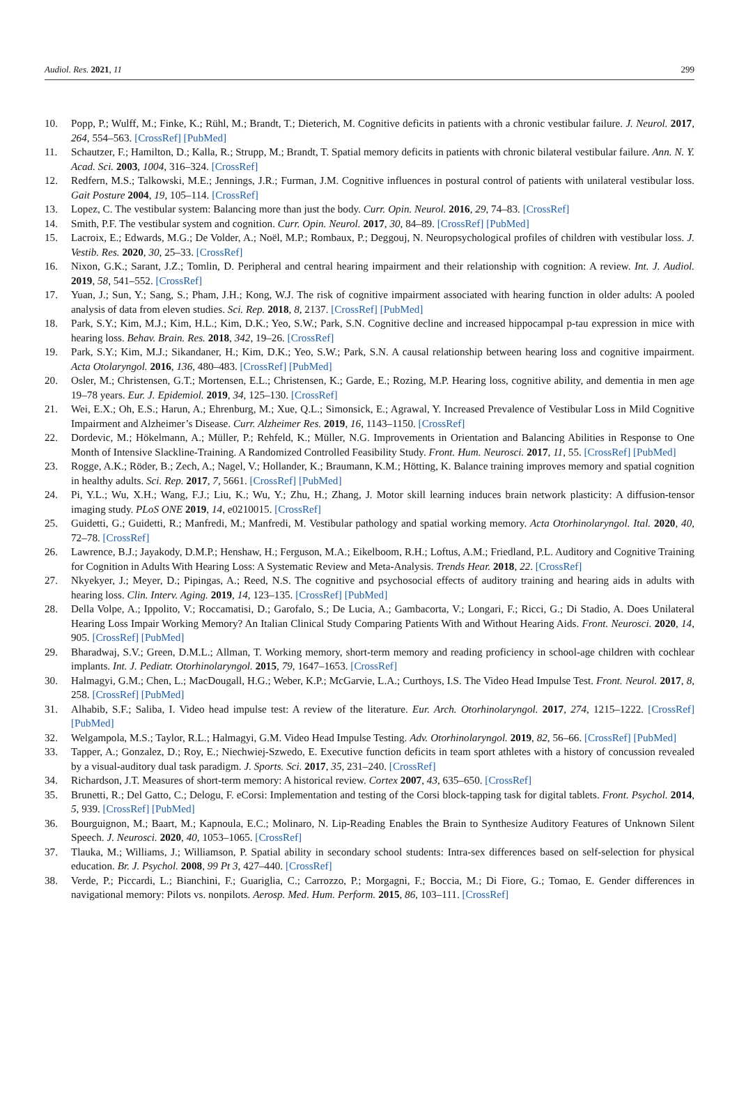Audiol. Res. 2021, 11 299
10. Popp, P.; Wulff, M.; Finke, K.; Rühl, M.; Brandt, T.; Dieterich, M. Cognitive deficits in patients with a chronic vestibular failure. J. Neurol. 2017, 264, 554–563. [CrossRef] [PubMed]
11. Schautzer, F.; Hamilton, D.; Kalla, R.; Strupp, M.; Brandt, T. Spatial memory deficits in patients with chronic bilateral vestibular failure. Ann. N. Y. Acad. Sci. 2003, 1004, 316–324. [CrossRef]
12. Redfern, M.S.; Talkowski, M.E.; Jennings, J.R.; Furman, J.M. Cognitive influences in postural control of patients with unilateral vestibular loss. Gait Posture 2004, 19, 105–114. [CrossRef]
13. Lopez, C. The vestibular system: Balancing more than just the body. Curr. Opin. Neurol. 2016, 29, 74–83. [CrossRef]
14. Smith, P.F. The vestibular system and cognition. Curr. Opin. Neurol. 2017, 30, 84–89. [CrossRef] [PubMed]
15. Lacroix, E.; Edwards, M.G.; De Volder, A.; Noël, M.P.; Rombaux, P.; Deggouj, N. Neuropsychological profiles of children with vestibular loss. J. Vestib. Res. 2020, 30, 25–33. [CrossRef]
16. Nixon, G.K.; Sarant, J.Z.; Tomlin, D. Peripheral and central hearing impairment and their relationship with cognition: A review. Int. J. Audiol. 2019, 58, 541–552. [CrossRef]
17. Yuan, J.; Sun, Y.; Sang, S.; Pham, J.H.; Kong, W.J. The risk of cognitive impairment associated with hearing function in older adults: A pooled analysis of data from eleven studies. Sci. Rep. 2018, 8, 2137. [CrossRef] [PubMed]
18. Park, S.Y.; Kim, M.J.; Kim, H.L.; Kim, D.K.; Yeo, S.W.; Park, S.N. Cognitive decline and increased hippocampal p-tau expression in mice with hearing loss. Behav. Brain. Res. 2018, 342, 19–26. [CrossRef]
19. Park, S.Y.; Kim, M.J.; Sikandaner, H.; Kim, D.K.; Yeo, S.W.; Park, S.N. A causal relationship between hearing loss and cognitive impairment. Acta Otolaryngol. 2016, 136, 480–483. [CrossRef] [PubMed]
20. Osler, M.; Christensen, G.T.; Mortensen, E.L.; Christensen, K.; Garde, E.; Rozing, M.P. Hearing loss, cognitive ability, and dementia in men age 19–78 years. Eur. J. Epidemiol. 2019, 34, 125–130. [CrossRef]
21. Wei, E.X.; Oh, E.S.; Harun, A.; Ehrenburg, M.; Xue, Q.L.; Simonsick, E.; Agrawal, Y. Increased Prevalence of Vestibular Loss in Mild Cognitive Impairment and Alzheimer’s Disease. Curr. Alzheimer Res. 2019, 16, 1143–1150. [CrossRef]
22. Dordevic, M.; Hökelmann, A.; Müller, P.; Rehfeld, K.; Müller, N.G. Improvements in Orientation and Balancing Abilities in Response to One Month of Intensive Slackline-Training. A Randomized Controlled Feasibility Study. Front. Hum. Neurosci. 2017, 11, 55. [CrossRef] [PubMed]
23. Rogge, A.K.; Röder, B.; Zech, A.; Nagel, V.; Hollander, K.; Braumann, K.M.; Hötting, K. Balance training improves memory and spatial cognition in healthy adults. Sci. Rep. 2017, 7, 5661. [CrossRef] [PubMed]
24. Pi, Y.L.; Wu, X.H.; Wang, F.J.; Liu, K.; Wu, Y.; Zhu, H.; Zhang, J. Motor skill learning induces brain network plasticity: A diffusion-tensor imaging study. PLoS ONE 2019, 14, e0210015. [CrossRef]
25. Guidetti, G.; Guidetti, R.; Manfredi, M.; Manfredi, M. Vestibular pathology and spatial working memory. Acta Otorhinolaryngol. Ital. 2020, 40, 72–78. [CrossRef]
26. Lawrence, B.J.; Jayakody, D.M.P.; Henshaw, H.; Ferguson, M.A.; Eikelboom, R.H.; Loftus, A.M.; Friedland, P.L. Auditory and Cognitive Training for Cognition in Adults With Hearing Loss: A Systematic Review and Meta-Analysis. Trends Hear. 2018, 22. [CrossRef]
27. Nkyekyer, J.; Meyer, D.; Pipingas, A.; Reed, N.S. The cognitive and psychosocial effects of auditory training and hearing aids in adults with hearing loss. Clin. Interv. Aging. 2019, 14, 123–135. [CrossRef] [PubMed]
28. Della Volpe, A.; Ippolito, V.; Roccamatisi, D.; Garofalo, S.; De Lucia, A.; Gambacorta, V.; Longari, F.; Ricci, G.; Di Stadio, A. Does Unilateral Hearing Loss Impair Working Memory? An Italian Clinical Study Comparing Patients With and Without Hearing Aids. Front. Neurosci. 2020, 14, 905. [CrossRef] [PubMed]
29. Bharadwaj, S.V.; Green, D.M.L.; Allman, T. Working memory, short-term memory and reading proficiency in school-age children with cochlear implants. Int. J. Pediatr. Otorhinolaryngol. 2015, 79, 1647–1653. [CrossRef]
30. Halmagyi, G.M.; Chen, L.; MacDougall, H.G.; Weber, K.P.; McGarvie, L.A.; Curthoys, I.S. The Video Head Impulse Test. Front. Neurol. 2017, 8, 258. [CrossRef] [PubMed]
31. Alhabib, S.F.; Saliba, I. Video head impulse test: A review of the literature. Eur. Arch. Otorhinolaryngol. 2017, 274, 1215–1222. [CrossRef] [PubMed]
32. Welgampola, M.S.; Taylor, R.L.; Halmagyi, G.M. Video Head Impulse Testing. Adv. Otorhinolaryngol. 2019, 82, 56–66. [CrossRef] [PubMed]
33. Tapper, A.; Gonzalez, D.; Roy, E.; Niechwiej-Szwedo, E. Executive function deficits in team sport athletes with a history of concussion revealed by a visual-auditory dual task paradigm. J. Sports. Sci. 2017, 35, 231–240. [CrossRef]
34. Richardson, J.T. Measures of short-term memory: A historical review. Cortex 2007, 43, 635–650. [CrossRef]
35. Brunetti, R.; Del Gatto, C.; Delogu, F. eCorsi: Implementation and testing of the Corsi block-tapping task for digital tablets. Front. Psychol. 2014, 5, 939. [CrossRef] [PubMed]
36. Bourguignon, M.; Baart, M.; Kapnoula, E.C.; Molinaro, N. Lip-Reading Enables the Brain to Synthesize Auditory Features of Unknown Silent Speech. J. Neurosci. 2020, 40, 1053–1065. [CrossRef]
37. Tlauka, M.; Williams, J.; Williamson, P. Spatial ability in secondary school students: Intra-sex differences based on self-selection for physical education. Br. J. Psychol. 2008, 99 Pt 3, 427–440. [CrossRef]
38. Verde, P.; Piccardi, L.; Bianchini, F.; Guariglia, C.; Carrozzo, P.; Morgagni, F.; Boccia, M.; Di Fiore, G.; Tomao, E. Gender differences in navigational memory: Pilots vs. nonpilots. Aerosp. Med. Hum. Perform. 2015, 86, 103–111. [CrossRef]